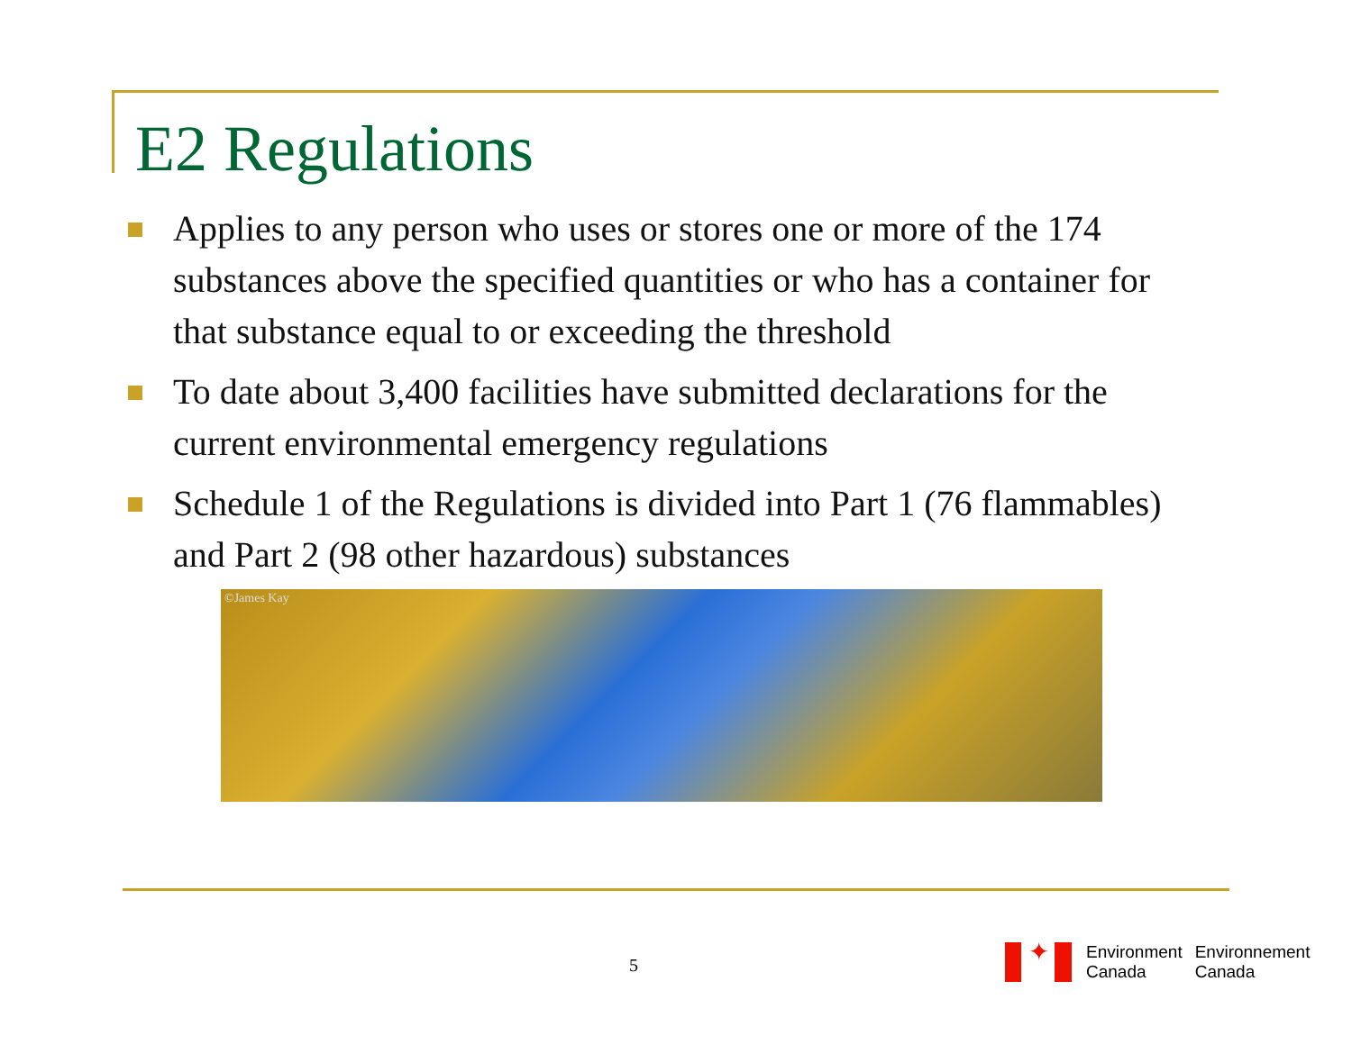E2 Regulations
Applies to any person who uses or stores one or more of the 174 substances above the specified quantities or who has a container for that substance equal to or exceeding the threshold
To date about 3,400 facilities have submitted declarations for the current environmental emergency regulations
Schedule 1 of the Regulations is divided into Part 1 (76 flammables) and Part 2 (98 other hazardous) substances
©James Kay
5
✦
Environment
Canada
Environnement
Canada